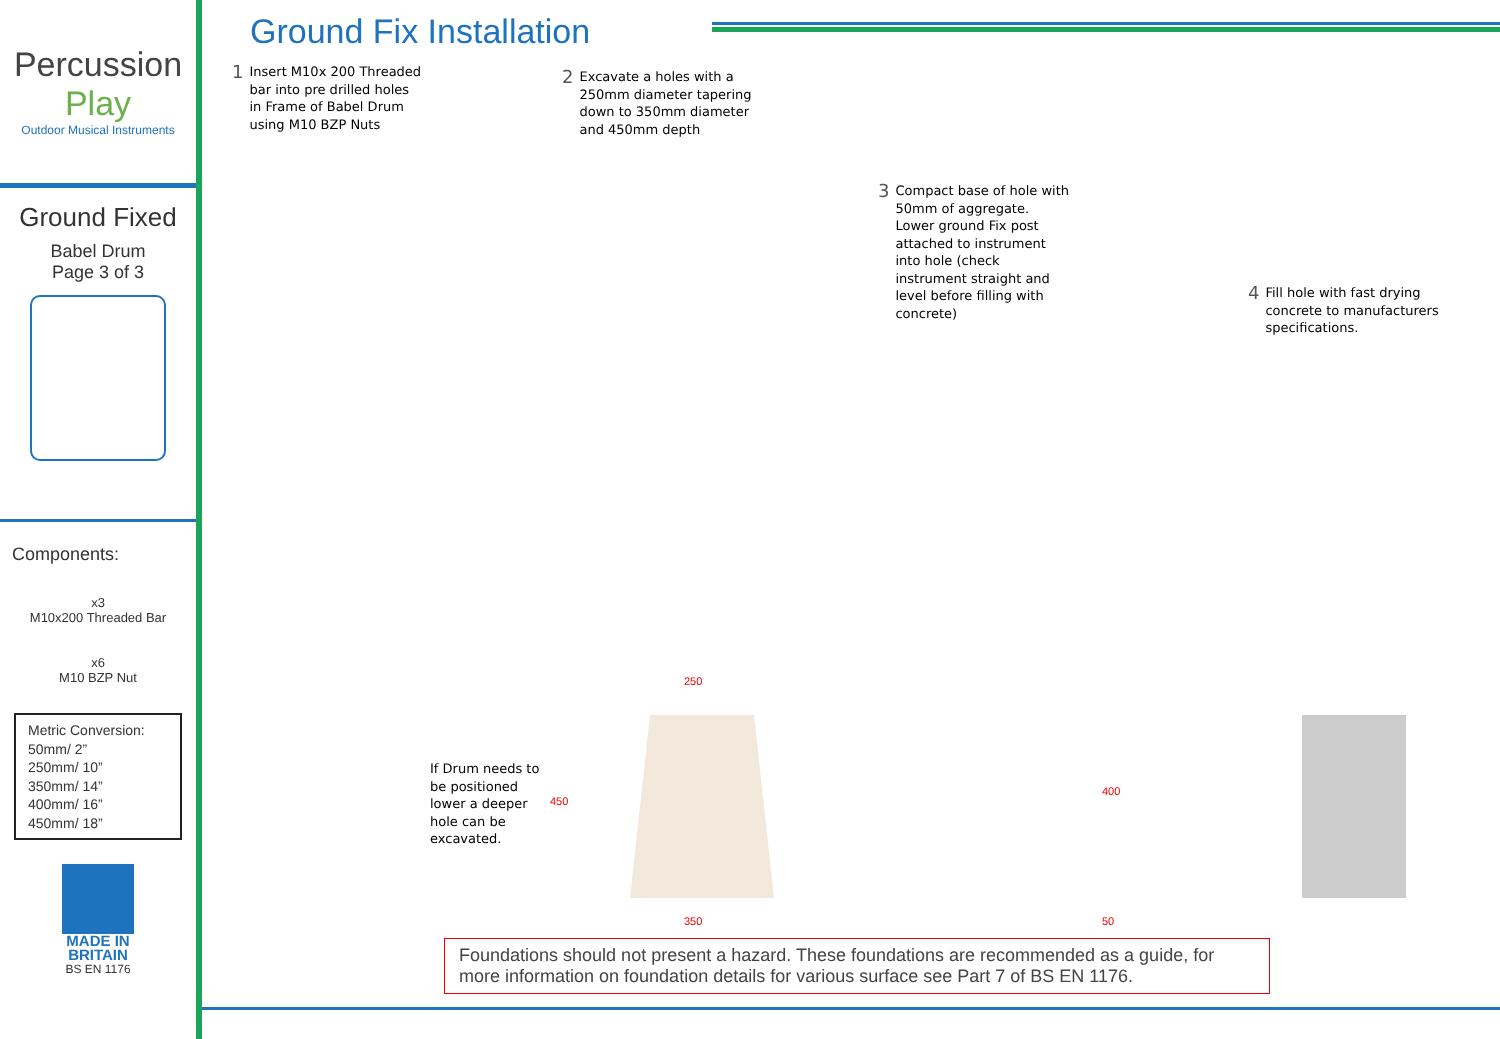Percussion
Play
Outdoor Musical Instruments
Ground Fixed
Babel Drum
Page 3 of 3
Components:
x3
M10x200 Threaded Bar
x6
M10 BZP Nut
Metric Conversion:
50mm/ 2”
250mm/ 10”
350mm/ 14”
400mm/ 16”
450mm/ 18”
MADE IN
BRITAIN
BS EN 1176
Ground Fix Installation
1 Insert M10x 200 Threaded
bar into pre drilled holes
in Frame of Babel Drum
using M10 BZP Nuts
2 Excavate a holes with a
250mm diameter tapering
down to 350mm diameter
and 450mm depth
3 Compact base of hole with
50mm of aggregate.
Lower ground Fix post
attached to instrument
into hole (check
instrument straight and
level before filling with
concrete)
4 Fill hole with fast drying
concrete to manufacturers
specifications.
If Drum needs to
be positioned
lower a deeper
hole can be
excavated.
250
350
450
400
50
Foundations should not present a hazard. These foundations are recommended as a guide, for more information on foundation details for various surface see Part 7 of BS EN 1176.